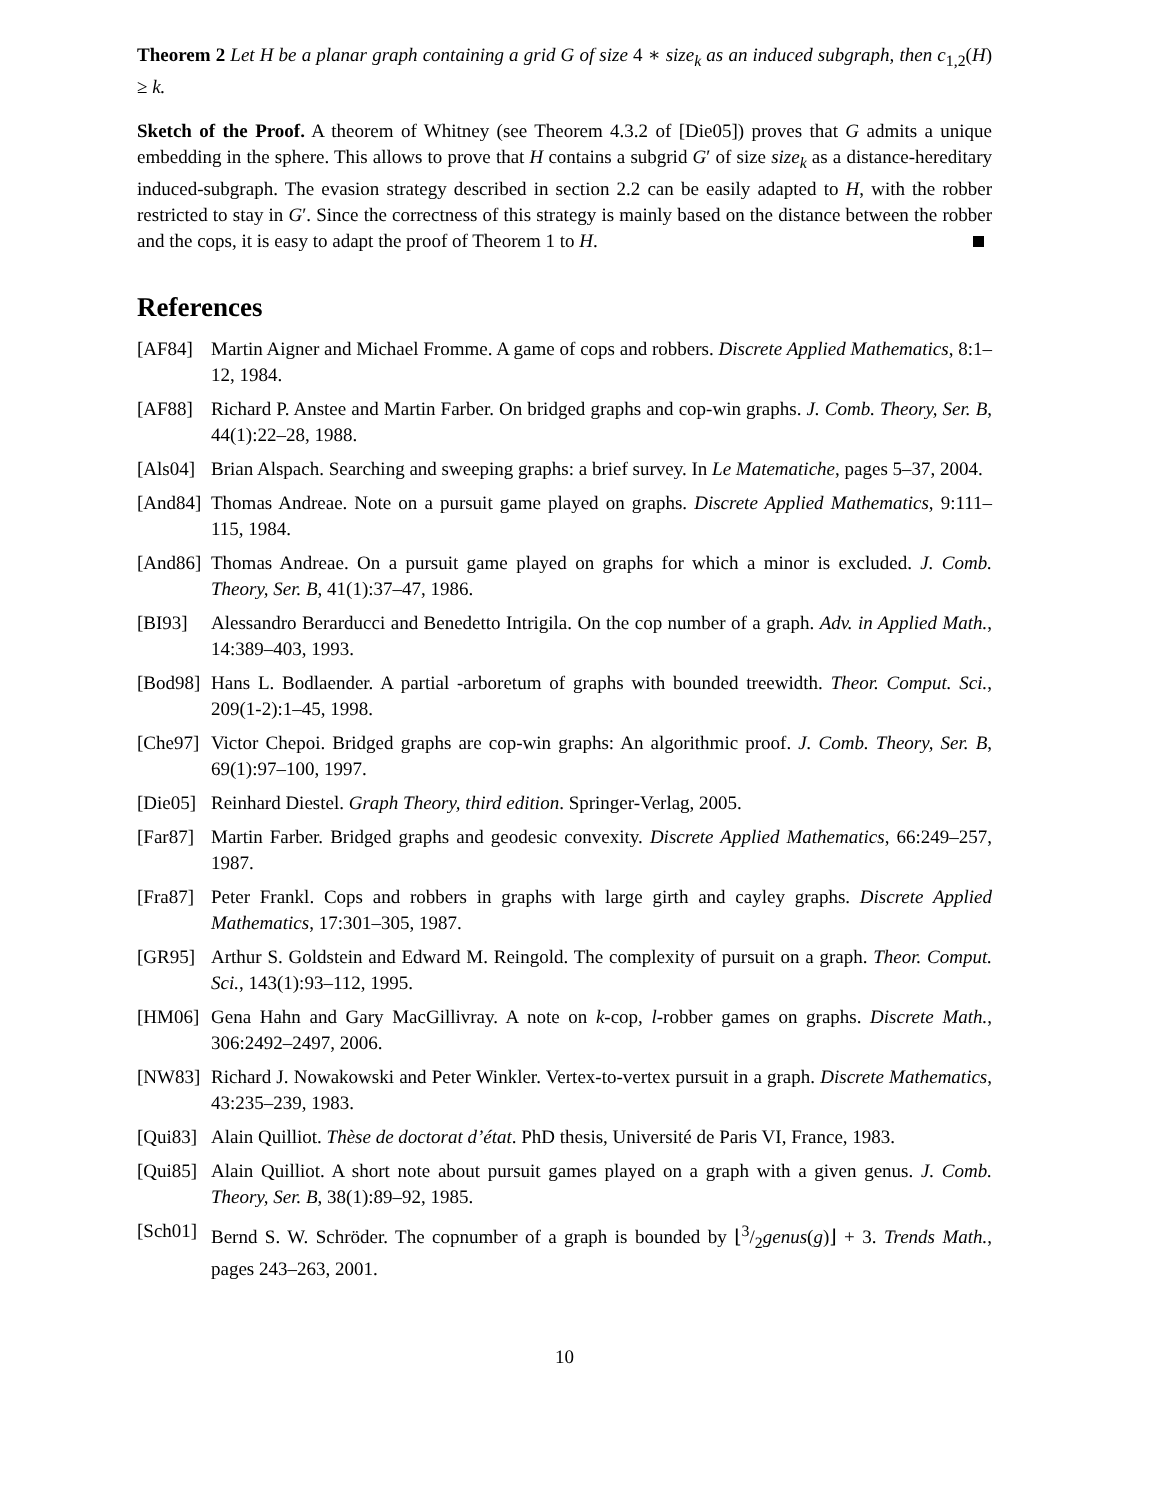Theorem 2 Let H be a planar graph containing a grid G of size 4 ∗ size<sub>k</sub> as an induced subgraph, then c<sub>1,2</sub>(H) ≥ k.
Sketch of the Proof. A theorem of Whitney (see Theorem 4.3.2 of [Die05]) proves that G admits a unique embedding in the sphere. This allows to prove that H contains a subgrid G′ of size size<sub>k</sub> as a distance-hereditary induced-subgraph. The evasion strategy described in section 2.2 can be easily adapted to H, with the robber restricted to stay in G′. Since the correctness of this strategy is mainly based on the distance between the robber and the cops, it is easy to adapt the proof of Theorem 1 to H.
References
[AF84] Martin Aigner and Michael Fromme. A game of cops and robbers. Discrete Applied Mathematics, 8:1–12, 1984.
[AF88] Richard P. Anstee and Martin Farber. On bridged graphs and cop-win graphs. J. Comb. Theory, Ser. B, 44(1):22–28, 1988.
[Als04] Brian Alspach. Searching and sweeping graphs: a brief survey. In Le Matematiche, pages 5–37, 2004.
[And84] Thomas Andreae. Note on a pursuit game played on graphs. Discrete Applied Mathematics, 9:111–115, 1984.
[And86] Thomas Andreae. On a pursuit game played on graphs for which a minor is excluded. J. Comb. Theory, Ser. B, 41(1):37–47, 1986.
[BI93] Alessandro Berarducci and Benedetto Intrigila. On the cop number of a graph. Adv. in Applied Math., 14:389–403, 1993.
[Bod98] Hans L. Bodlaender. A partial -arboretum of graphs with bounded treewidth. Theor. Comput. Sci., 209(1-2):1–45, 1998.
[Che97] Victor Chepoi. Bridged graphs are cop-win graphs: An algorithmic proof. J. Comb. Theory, Ser. B, 69(1):97–100, 1997.
[Die05] Reinhard Diestel. Graph Theory, third edition. Springer-Verlag, 2005.
[Far87] Martin Farber. Bridged graphs and geodesic convexity. Discrete Applied Mathematics, 66:249–257, 1987.
[Fra87] Peter Frankl. Cops and robbers in graphs with large girth and cayley graphs. Discrete Applied Mathematics, 17:301–305, 1987.
[GR95] Arthur S. Goldstein and Edward M. Reingold. The complexity of pursuit on a graph. Theor. Comput. Sci., 143(1):93–112, 1995.
[HM06] Gena Hahn and Gary MacGillivray. A note on k-cop, l-robber games on graphs. Discrete Math., 306:2492–2497, 2006.
[NW83] Richard J. Nowakowski and Peter Winkler. Vertex-to-vertex pursuit in a graph. Discrete Mathematics, 43:235–239, 1983.
[Qui83] Alain Quilliot. Thèse de doctorat d’état. PhD thesis, Université de Paris VI, France, 1983.
[Qui85] Alain Quilliot. A short note about pursuit games played on a graph with a given genus. J. Comb. Theory, Ser. B, 38(1):89–92, 1985.
[Sch01] Bernd S. W. Schröder. The copnumber of a graph is bounded by ⌊3/2genus(g)⌋ + 3. Trends Math., pages 243–263, 2001.
10